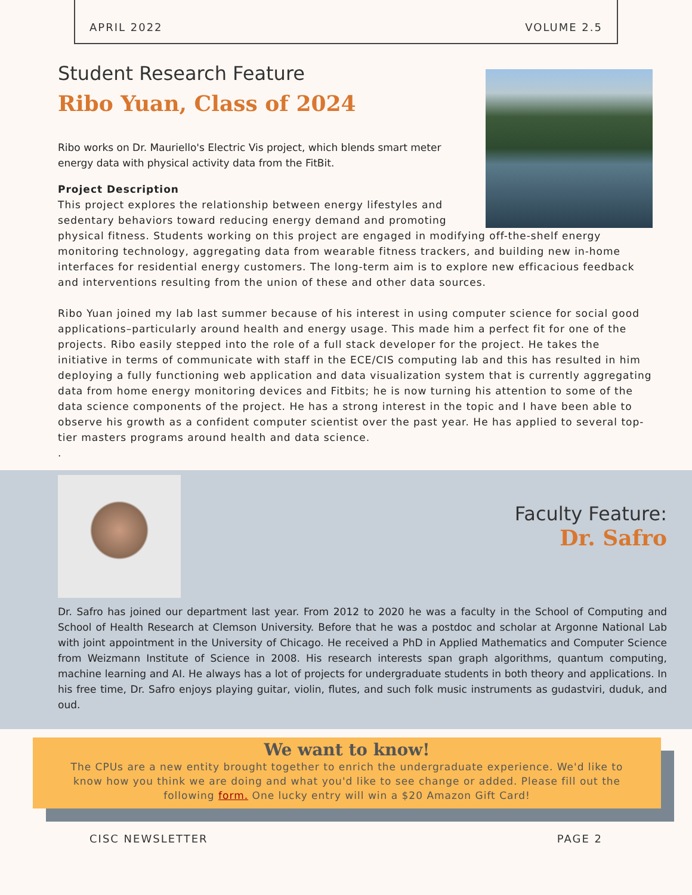APRIL 2022 VOLUME 2.5
Student Research Feature
Ribo Yuan, Class of 2024
Ribo works on Dr. Mauriello's Electric Vis project, which blends smart meter energy data with physical activity data from the FitBit.
Project Description
This project explores the relationship between energy lifestyles and sedentary behaviors toward reducing energy demand and promoting physical fitness. Students working on this project are engaged in modifying off-the-shelf energy monitoring technology, aggregating data from wearable fitness trackers, and building new in-home interfaces for residential energy customers. The long-term aim is to explore new efficacious feedback and interventions resulting from the union of these and other data sources.
Ribo Yuan joined my lab last summer because of his interest in using computer science for social good applications–particularly around health and energy usage. This made him a perfect fit for one of the projects. Ribo easily stepped into the role of a full stack developer for the project. He takes the initiative in terms of communicate with staff in the ECE/CIS computing lab and this has resulted in him deploying a fully functioning web application and data visualization system that is currently aggregating data from home energy monitoring devices and Fitbits; he is now turning his attention to some of the data science components of the project. He has a strong interest in the topic and I have been able to observe his growth as a confident computer scientist over the past year. He has applied to several top-tier masters programs around health and data science.
.
Faculty Feature:
Dr. Safro
Dr. Safro has joined our department last year. From 2012 to 2020 he was a faculty in the School of Computing and School of Health Research at Clemson University. Before that he was a postdoc and scholar at Argonne National Lab with joint appointment in the University of Chicago. He received a PhD in Applied Mathematics and Computer Science from Weizmann Institute of Science in 2008. His research interests span graph algorithms, quantum computing, machine learning and AI. He always has a lot of projects for undergraduate students in both theory and applications. In his free time, Dr. Safro enjoys playing guitar, violin, flutes, and such folk music instruments as gudastviri, duduk, and oud.
We want to know!
The CPUs are a new entity brought together to enrich the undergraduate experience. We'd like to know how you think we are doing and what you'd like to see change or added. Please fill out the following form. One lucky entry will win a $20 Amazon Gift Card!
CISC NEWSLETTER PAGE 2